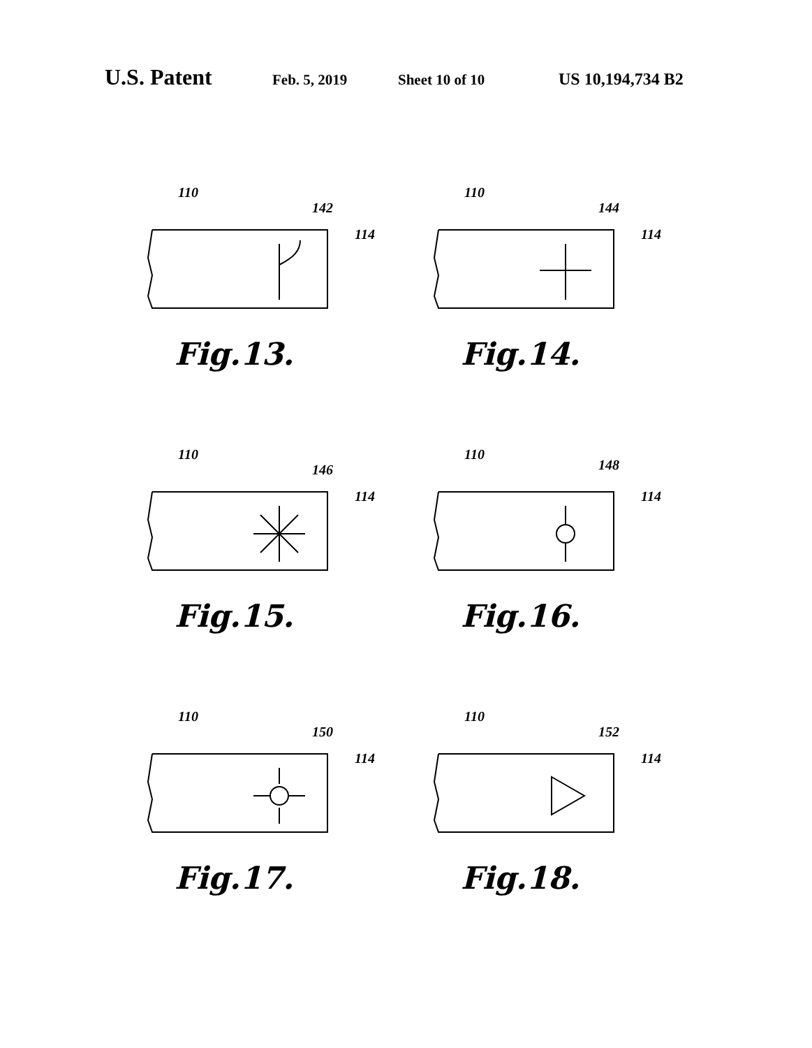U.S. Patent Feb. 5, 2019 Sheet 10 of 10 US 10,194,734 B2
110
142
114
Fig.13.
110
144
114
Fig.14.
110
146
114
Fig.15.
110
148
114
Fig.16.
110
150
114
Fig.17.
110
152
114
Fig.18.